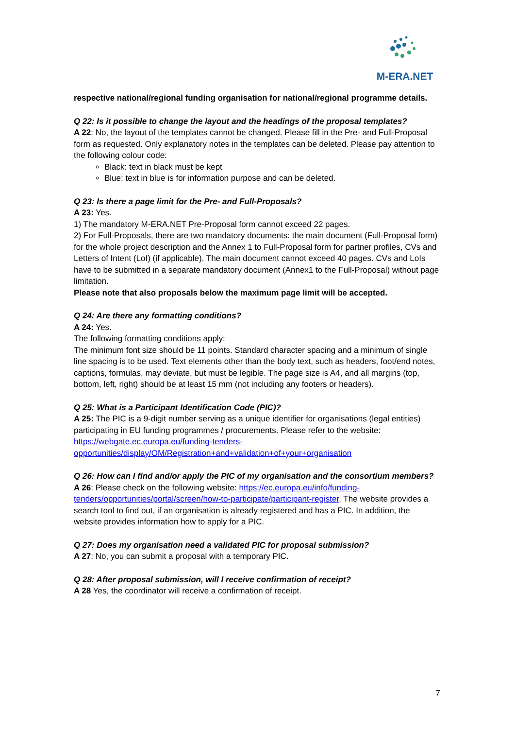M-ERA.NET
respective national/regional funding organisation for national/regional programme details.
Q 22: Is it possible to change the layout and the headings of the proposal templates?
A 22: No, the layout of the templates cannot be changed. Please fill in the Pre- and Full-Proposal form as requested. Only explanatory notes in the templates can be deleted. Please pay attention to the following colour code:
Black: text in black must be kept
Blue: text in blue is for information purpose and can be deleted.
Q 23: Is there a page limit for the Pre- and Full-Proposals?
A 23: Yes.
1) The mandatory M-ERA.NET Pre-Proposal form cannot exceed 22 pages.
2) For Full-Proposals, there are two mandatory documents: the main document (Full-Proposal form) for the whole project description and the Annex 1 to Full-Proposal form for partner profiles, CVs and Letters of Intent (LoI) (if applicable). The main document cannot exceed 40 pages. CVs and LoIs have to be submitted in a separate mandatory document (Annex1 to the Full-Proposal) without page limitation.
Please note that also proposals below the maximum page limit will be accepted.
Q 24: Are there any formatting conditions?
A 24: Yes.
The following formatting conditions apply:
The minimum font size should be 11 points. Standard character spacing and a minimum of single line spacing is to be used. Text elements other than the body text, such as headers, foot/end notes, captions, formulas, may deviate, but must be legible. The page size is A4, and all margins (top, bottom, left, right) should be at least 15 mm (not including any footers or headers).
Q 25: What is a Participant Identification Code (PIC)?
A 25: The PIC is a 9-digit number serving as a unique identifier for organisations (legal entities) participating in EU funding programmes / procurements. Please refer to the website: https://webgate.ec.europa.eu/funding-tenders-opportunities/display/OM/Registration+and+validation+of+your+organisation
Q 26: How can I find and/or apply the PIC of my organisation and the consortium members?
A 26: Please check on the following website: https://ec.europa.eu/info/funding-tenders/opportunities/portal/screen/how-to-participate/participant-register. The website provides a search tool to find out, if an organisation is already registered and has a PIC. In addition, the website provides information how to apply for a PIC.
Q 27: Does my organisation need a validated PIC for proposal submission?
A 27: No, you can submit a proposal with a temporary PIC.
Q 28: After proposal submission, will I receive confirmation of receipt?
A 28 Yes, the coordinator will receive a confirmation of receipt.
7